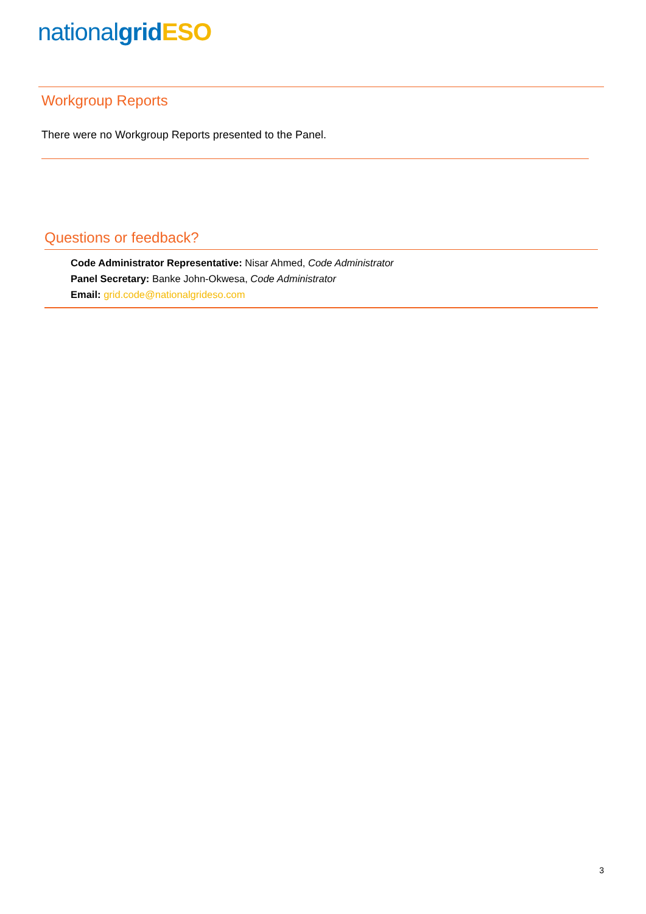national grid ESO
Workgroup Reports
There were no Workgroup Reports presented to the Panel.
Questions or feedback?
Code Administrator Representative: Nisar Ahmed, Code Administrator
Panel Secretary: Banke John-Okwesa, Code Administrator
Email: grid.code@nationalgrideso.com
3